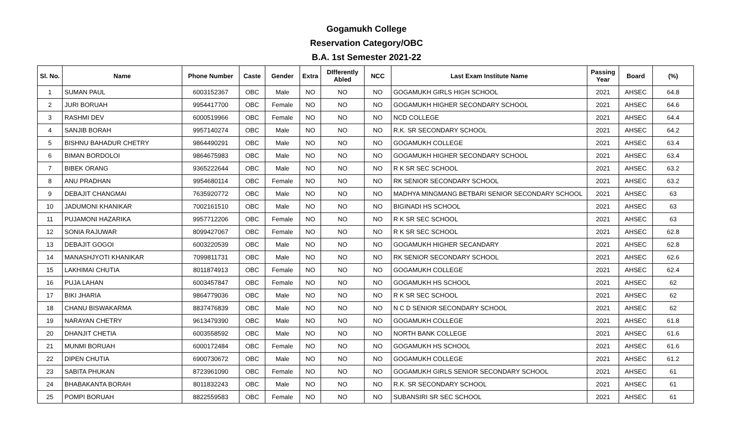Gogamukh College
Reservation Category/OBC
B.A. 1st Semester 2021-22
| Sl. No. | Name | Phone Number | Caste | Gender | Extra | DIfferently Abled | NCC | Last Exam Institute Name | Passing Year | Board | (%) |
| --- | --- | --- | --- | --- | --- | --- | --- | --- | --- | --- | --- |
| 1 | SUMAN PAUL | 6003152367 | OBC | Male | NO | NO | NO | GOGAMUKH GIRLS HIGH SCHOOL | 2021 | AHSEC | 64.8 |
| 2 | JURI BORUAH | 9954417700 | OBC | Female | NO | NO | NO | GOGAMUKH HIGHER SECONDARY SCHOOL | 2021 | AHSEC | 64.6 |
| 3 | RASHMI DEV | 6000519966 | OBC | Female | NO | NO | NO | NCD COLLEGE | 2021 | AHSEC | 64.4 |
| 4 | SANJIB BORAH | 9957140274 | OBC | Male | NO | NO | NO | R.K. SR SECONDARY SCHOOL | 2021 | AHSEC | 64.2 |
| 5 | BISHNU BAHADUR CHETRY | 9864490291 | OBC | Male | NO | NO | NO | GOGAMUKH COLLEGE | 2021 | AHSEC | 63.4 |
| 6 | BIMAN BORDOLOI | 9864675983 | OBC | Male | NO | NO | NO | GOGAMUKH HIGHER SECONDARY SCHOOL | 2021 | AHSEC | 63.4 |
| 7 | BIBEK ORANG | 9365222644 | OBC | Male | NO | NO | NO | R K SR SEC SCHOOL | 2021 | AHSEC | 63.2 |
| 8 | ANU PRADHAN | 9954680114 | OBC | Female | NO | NO | NO | RK SENIOR SECONDARY SCHOOL | 2021 | AHSEC | 63.2 |
| 9 | DEBAJIT CHANGMAI | 7635920772 | OBC | Male | NO | NO | NO | MADHYA MINGMANG BETBARI SENIOR SECONDARY SCHOOL | 2021 | AHSEC | 63 |
| 10 | JADUMONI KHANIKAR | 7002161510 | OBC | Male | NO | NO | NO | BIGINADI HS SCHOOL | 2021 | AHSEC | 63 |
| 11 | PUJAMONI HAZARIKA | 9957712206 | OBC | Female | NO | NO | NO | R K SR SEC SCHOOL | 2021 | AHSEC | 63 |
| 12 | SONIA RAJUWAR | 8099427067 | OBC | Female | NO | NO | NO | R K SR SEC SCHOOL | 2021 | AHSEC | 62.8 |
| 13 | DEBAJIT GOGOI | 6003220539 | OBC | Male | NO | NO | NO | GOGAMUKH HIGHER SECANDARY | 2021 | AHSEC | 62.8 |
| 14 | MANASHJYOTI KHANIKAR | 7099811731 | OBC | Male | NO | NO | NO | RK SENIOR SECONDARY SCHOOL | 2021 | AHSEC | 62.6 |
| 15 | LAKHIMAI CHUTIA | 8011874913 | OBC | Female | NO | NO | NO | GOGAMUKH COLLEGE | 2021 | AHSEC | 62.4 |
| 16 | PUJA LAHAN | 6003457847 | OBC | Female | NO | NO | NO | GOGAMUKH HS SCHOOL | 2021 | AHSEC | 62 |
| 17 | BIKI JHARIA | 9864779036 | OBC | Male | NO | NO | NO | R K SR SEC SCHOOL | 2021 | AHSEC | 62 |
| 18 | CHANU BISWAKARMA | 8837476839 | OBC | Male | NO | NO | NO | N C D SENIOR SECONDARY SCHOOL | 2021 | AHSEC | 62 |
| 19 | NARAYAN CHETRY | 9613479390 | OBC | Male | NO | NO | NO | GOGAMUKH COLLEGE | 2021 | AHSEC | 61.8 |
| 20 | DHANJIT CHETIA | 6003558592 | OBC | Male | NO | NO | NO | NORTH BANK COLLEGE | 2021 | AHSEC | 61.6 |
| 21 | MUNMI BORUAH | 6000172484 | OBC | Female | NO | NO | NO | GOGAMUKH HS SCHOOL | 2021 | AHSEC | 61.6 |
| 22 | DIPEN CHUTIA | 6900730672 | OBC | Male | NO | NO | NO | GOGAMUKH COLLEGE | 2021 | AHSEC | 61.2 |
| 23 | SABITA PHUKAN | 8723961090 | OBC | Female | NO | NO | NO | GOGAMUKH GIRLS SENIOR SECONDARY SCHOOL | 2021 | AHSEC | 61 |
| 24 | BHABAKANTA BORAH | 8011832243 | OBC | Male | NO | NO | NO | R.K. SR SECONDARY SCHOOL | 2021 | AHSEC | 61 |
| 25 | POMPI BORUAH | 8822559583 | OBC | Female | NO | NO | NO | SUBANSIRI SR SEC SCHOOL | 2021 | AHSEC | 61 |